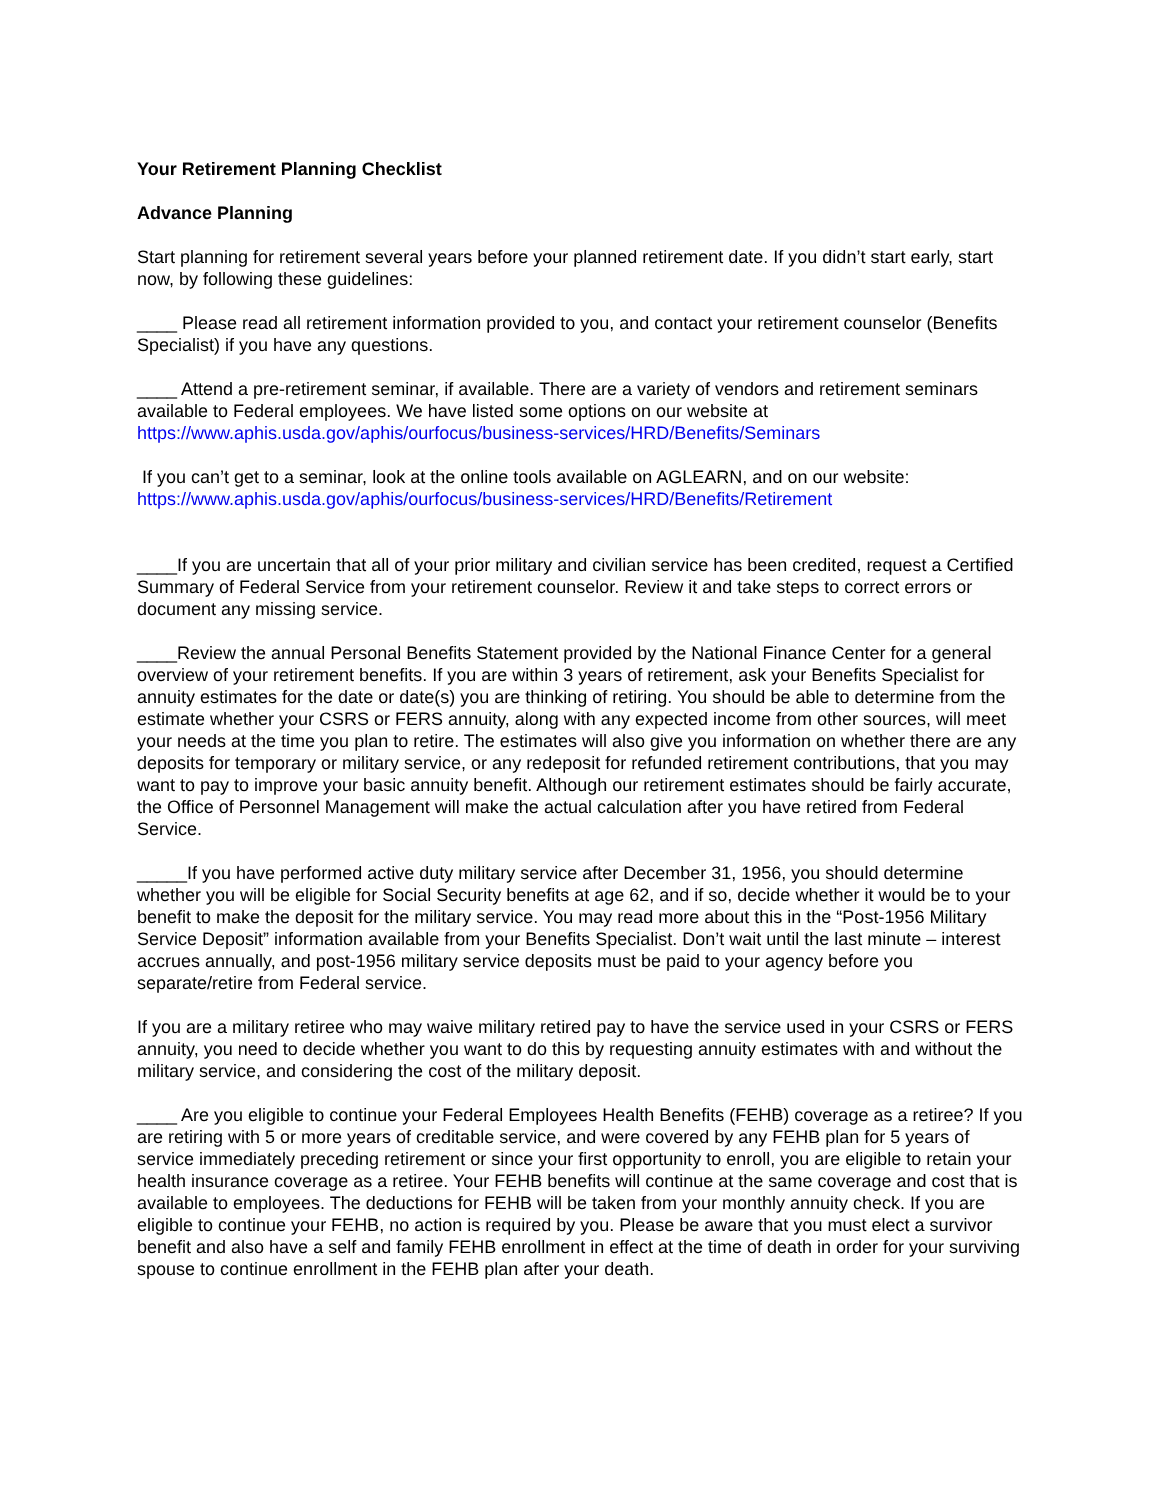Your Retirement Planning Checklist
Advance Planning
Start planning for retirement several years before your planned retirement date. If you didn’t start early, start now, by following these guidelines:
____ Please read all retirement information provided to you, and contact your retirement counselor (Benefits Specialist) if you have any questions.
____ Attend a pre-retirement seminar, if available. There are a variety of vendors and retirement seminars available to Federal employees. We have listed some options on our website at https://www.aphis.usda.gov/aphis/ourfocus/business-services/HRD/Benefits/Seminars
If you can’t get to a seminar, look at the online tools available on AGLEARN, and on our website: https://www.aphis.usda.gov/aphis/ourfocus/business-services/HRD/Benefits/Retirement
____If you are uncertain that all of your prior military and civilian service has been credited, request a Certified Summary of Federal Service from your retirement counselor. Review it and take steps to correct errors or document any missing service.
____Review the annual Personal Benefits Statement provided by the National Finance Center for a general overview of your retirement benefits. If you are within 3 years of retirement, ask your Benefits Specialist for annuity estimates for the date or date(s) you are thinking of retiring. You should be able to determine from the estimate whether your CSRS or FERS annuity, along with any expected income from other sources, will meet your needs at the time you plan to retire. The estimates will also give you information on whether there are any deposits for temporary or military service, or any redeposit for refunded retirement contributions, that you may want to pay to improve your basic annuity benefit. Although our retirement estimates should be fairly accurate, the Office of Personnel Management will make the actual calculation after you have retired from Federal Service.
_____If you have performed active duty military service after December 31, 1956, you should determine whether you will be eligible for Social Security benefits at age 62, and if so, decide whether it would be to your benefit to make the deposit for the military service. You may read more about this in the “Post-1956 Military Service Deposit” information available from your Benefits Specialist. Don’t wait until the last minute – interest accrues annually, and post-1956 military service deposits must be paid to your agency before you separate/retire from Federal service.
If you are a military retiree who may waive military retired pay to have the service used in your CSRS or FERS annuity, you need to decide whether you want to do this by requesting annuity estimates with and without the military service, and considering the cost of the military deposit.
____ Are you eligible to continue your Federal Employees Health Benefits (FEHB) coverage as a retiree? If you are retiring with 5 or more years of creditable service, and were covered by any FEHB plan for 5 years of service immediately preceding retirement or since your first opportunity to enroll, you are eligible to retain your health insurance coverage as a retiree. Your FEHB benefits will continue at the same coverage and cost that is available to employees. The deductions for FEHB will be taken from your monthly annuity check. If you are eligible to continue your FEHB, no action is required by you. Please be aware that you must elect a survivor benefit and also have a self and family FEHB enrollment in effect at the time of death in order for your surviving spouse to continue enrollment in the FEHB plan after your death.